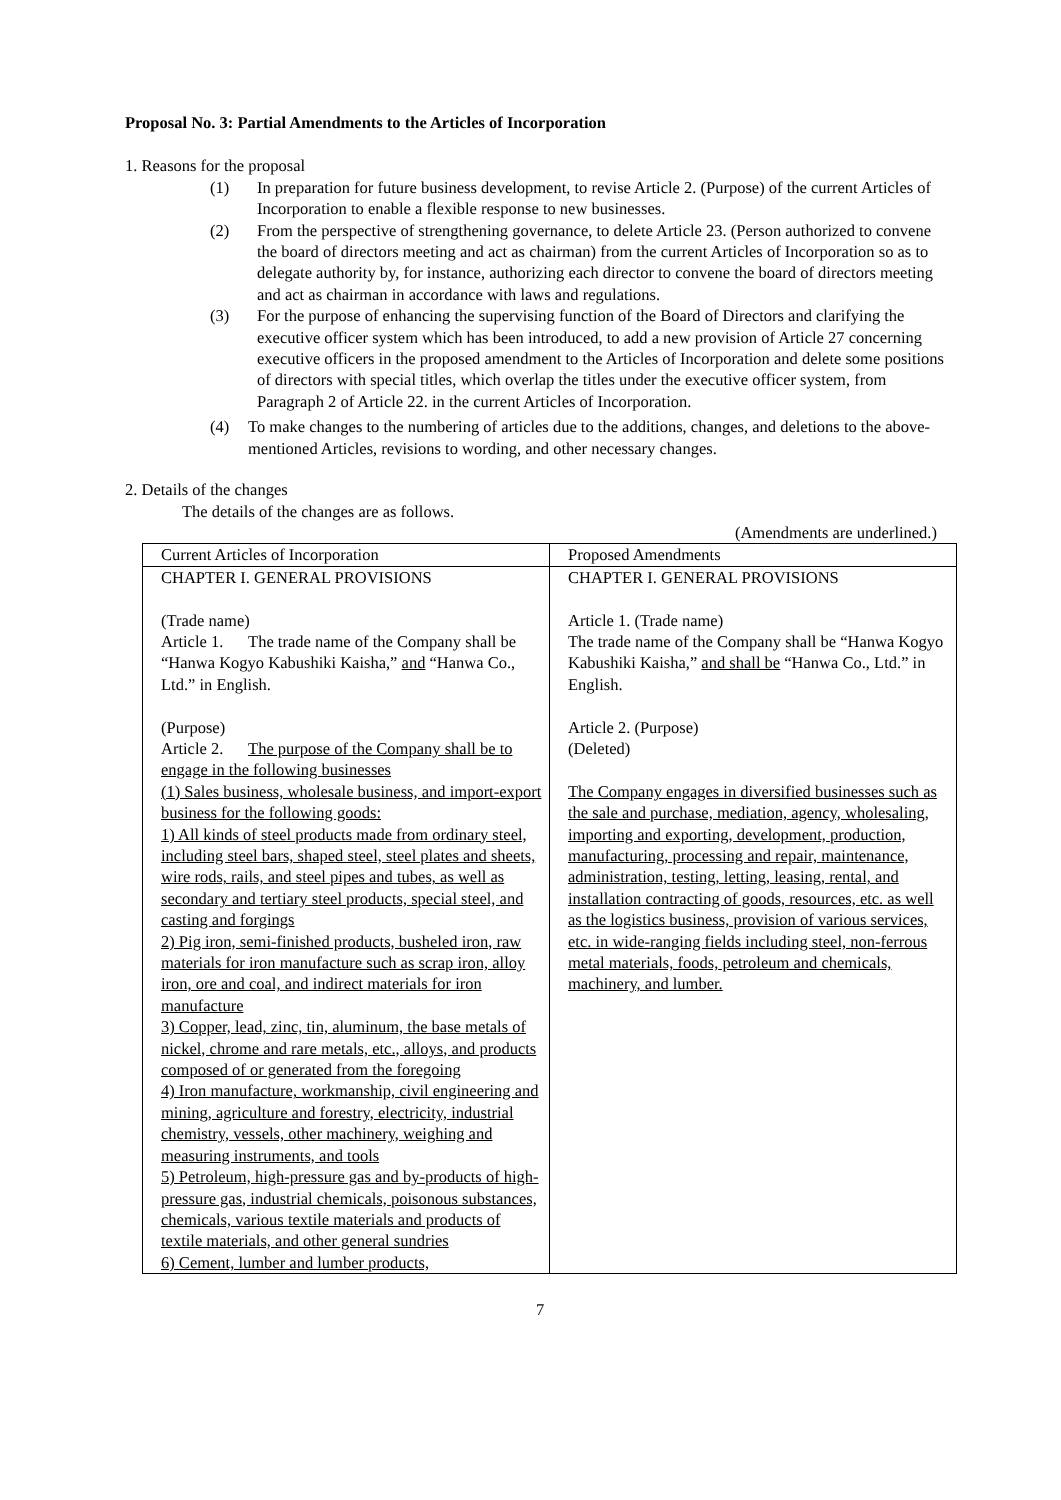Proposal No. 3: Partial Amendments to the Articles of Incorporation
1. Reasons for the proposal
(1) In preparation for future business development, to revise Article 2. (Purpose) of the current Articles of Incorporation to enable a flexible response to new businesses.
(2) From the perspective of strengthening governance, to delete Article 23. (Person authorized to convene the board of directors meeting and act as chairman) from the current Articles of Incorporation so as to delegate authority by, for instance, authorizing each director to convene the board of directors meeting and act as chairman in accordance with laws and regulations.
(3) For the purpose of enhancing the supervising function of the Board of Directors and clarifying the executive officer system which has been introduced, to add a new provision of Article 27 concerning executive officers in the proposed amendment to the Articles of Incorporation and delete some positions of directors with special titles, which overlap the titles under the executive officer system, from Paragraph 2 of Article 22. in the current Articles of Incorporation.
(4) To make changes to the numbering of articles due to the additions, changes, and deletions to the above-mentioned Articles, revisions to wording, and other necessary changes.
2. Details of the changes
The details of the changes are as follows.
(Amendments are underlined.)
| Current Articles of Incorporation | Proposed Amendments |
| --- | --- |
| CHAPTER I. GENERAL PROVISIONS (Trade name) Article 1. The trade name of the Company shall be “Hanwa Kogyo Kabushiki Kaisha,” and “Hanwa Co., Ltd.” in English. (Purpose) Article 2. The purpose of the Company shall be to engage in the following businesses (1) Sales business, wholesale business, and import-export business for the following goods: 1) All kinds of steel products made from ordinary steel, including steel bars, shaped steel, steel plates and sheets, wire rods, rails, and steel pipes and tubes, as well as secondary and tertiary steel products, special steel, and casting and forgings 2) Pig iron, semi-finished products, busheled iron, raw materials for iron manufacture such as scrap iron, alloy iron, ore and coal, and indirect materials for iron manufacture 3) Copper, lead, zinc, tin, aluminum, the base metals of nickel, chrome and rare metals, etc., alloys, and products composed of or generated from the foregoing 4) Iron manufacture, workmanship, civil engineering and mining, agriculture and forestry, electricity, industrial chemistry, vessels, other machinery, weighing and measuring instruments, and tools 5) Petroleum, high-pressure gas and by-products of high-pressure gas, industrial chemicals, poisonous substances, chemicals, various textile materials and products of textile materials, and other general sundries 6) Cement, lumber and lumber products, | CHAPTER I. GENERAL PROVISIONS Article 1. (Trade name) The trade name of the Company shall be “Hanwa Kogyo Kabushiki Kaisha,” and shall be “Hanwa Co., Ltd.” in English. Article 2. (Purpose) (Deleted) The Company engages in diversified businesses such as the sale and purchase, mediation, agency, wholesaling, importing and exporting, development, production, manufacturing, processing and repair, maintenance, administration, testing, letting, leasing, rental, and installation contracting of goods, resources, etc. as well as the logistics business, provision of various services, etc. in wide-ranging fields including steel, non-ferrous metal materials, foods, petroleum and chemicals, machinery, and lumber. |
7